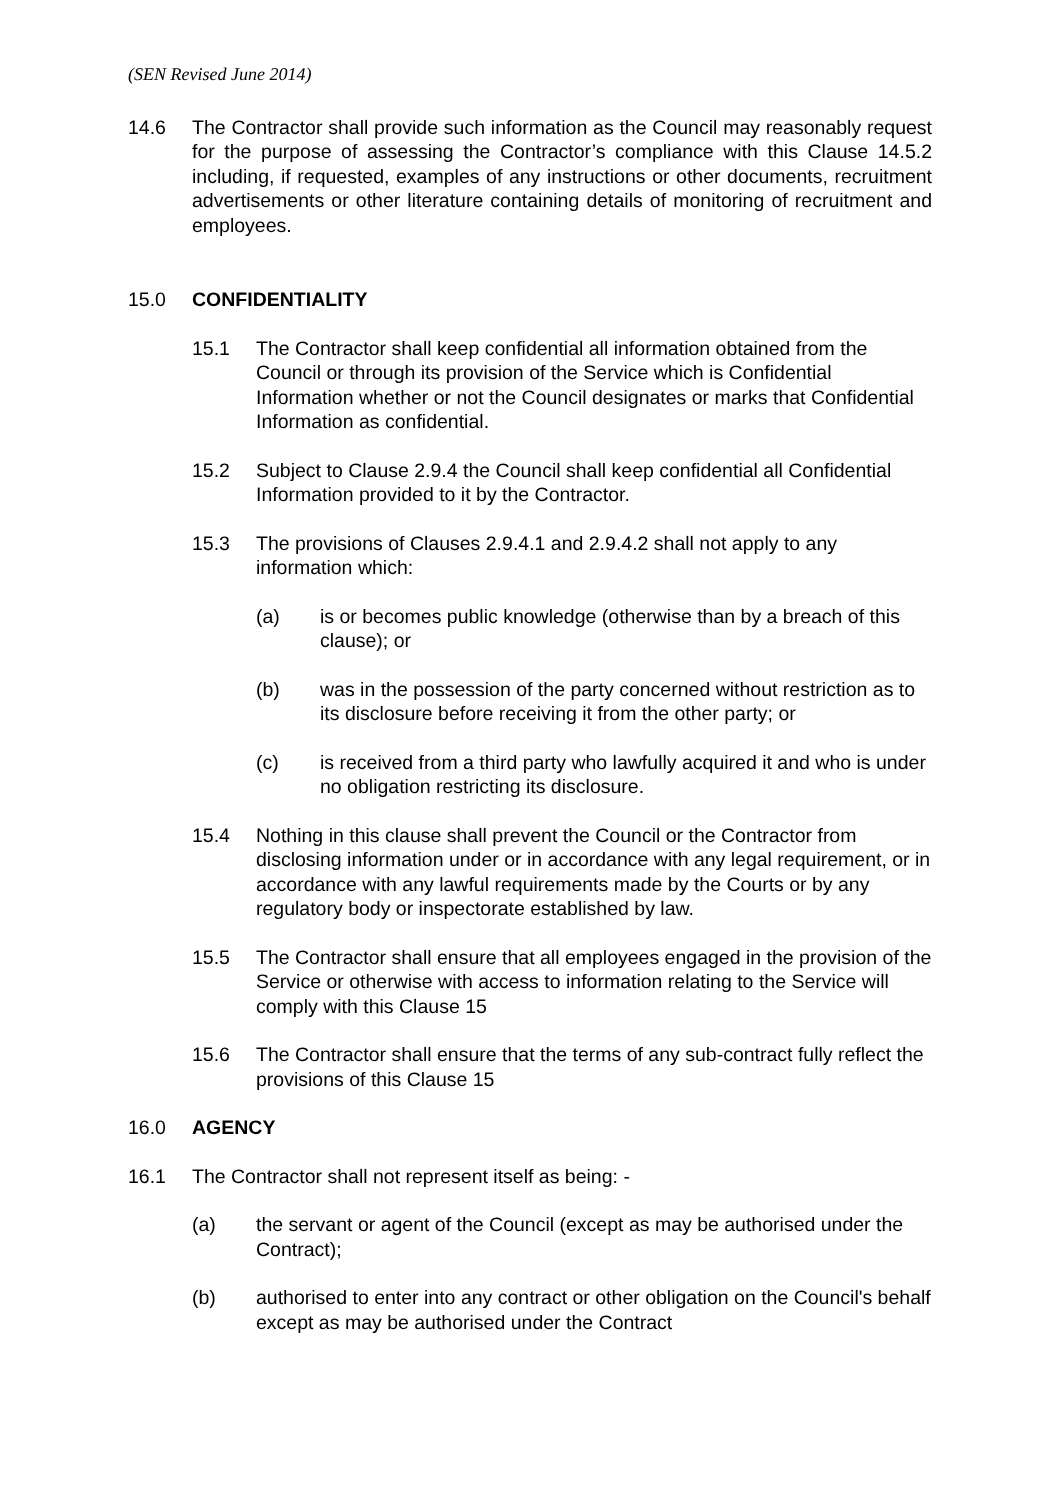(SEN Revised June 2014)
14.6 The Contractor shall provide such information as the Council may reasonably request for the purpose of assessing the Contractor’s compliance with this Clause 14.5.2 including, if requested, examples of any instructions or other documents, recruitment advertisements or other literature containing details of monitoring of recruitment and employees.
15.0 CONFIDENTIALITY
15.1 The Contractor shall keep confidential all information obtained from the Council or through its provision of the Service which is Confidential Information whether or not the Council designates or marks that Confidential Information as confidential.
15.2 Subject to Clause 2.9.4 the Council shall keep confidential all Confidential Information provided to it by the Contractor.
15.3 The provisions of Clauses 2.9.4.1 and 2.9.4.2 shall not apply to any information which:
(a) is or becomes public knowledge (otherwise than by a breach of this clause); or
(b) was in the possession of the party concerned without restriction as to its disclosure before receiving it from the other party; or
(c) is received from a third party who lawfully acquired it and who is under no obligation restricting its disclosure.
15.4 Nothing in this clause shall prevent the Council or the Contractor from disclosing information under or in accordance with any legal requirement, or in accordance with any lawful requirements made by the Courts or by any regulatory body or inspectorate established by law.
15.5 The Contractor shall ensure that all employees engaged in the provision of the Service or otherwise with access to information relating to the Service will comply with this Clause 15
15.6 The Contractor shall ensure that the terms of any sub-contract fully reflect the provisions of this Clause 15
16.0 AGENCY
16.1 The Contractor shall not represent itself as being: -
(a) the servant or agent of the Council (except as may be authorised under the Contract);
(b) authorised to enter into any contract or other obligation on the Council's behalf except as may be authorised under the Contract